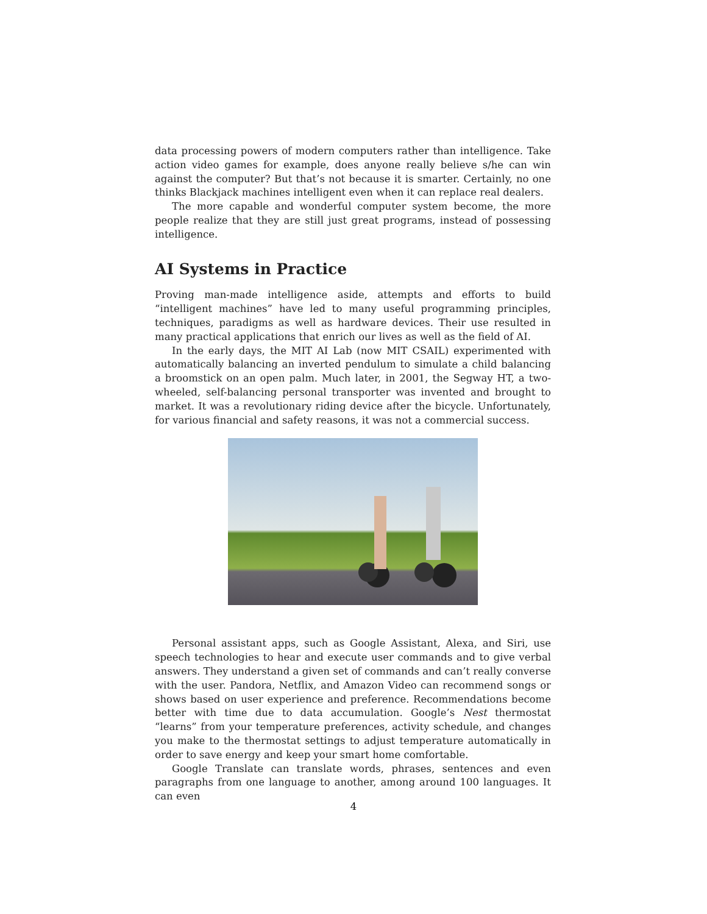data processing powers of modern computers rather than intelligence. Take action video games for example, does anyone really believe s/he can win against the computer? But that’s not because it is smarter. Certainly, no one thinks Blackjack machines intelligent even when it can replace real dealers.
The more capable and wonderful computer system become, the more people realize that they are still just great programs, instead of possessing intelligence.
AI Systems in Practice
Proving man-made intelligence aside, attempts and efforts to build “intelligent machines” have led to many useful programming principles, techniques, paradigms as well as hardware devices. Their use resulted in many practical applications that enrich our lives as well as the field of AI.
In the early days, the MIT AI Lab (now MIT CSAIL) experimented with automatically balancing an inverted pendulum to simulate a child balancing a broomstick on an open palm. Much later, in 2001, the Segway HT, a two-wheeled, self-balancing personal transporter was invented and brought to market. It was a revolutionary riding device after the bicycle. Unfortunately, for various financial and safety reasons, it was not a commercial success.
Personal assistant apps, such as Google Assistant, Alexa, and Siri, use speech technologies to hear and execute user commands and to give verbal answers. They understand a given set of commands and can’t really converse with the user. Pandora, Netflix, and Amazon Video can recommend songs or shows based on user experience and preference. Recommendations become better with time due to data accumulation. Google’s Nest thermostat “learns” from your temperature preferences, activity schedule, and changes you make to the thermostat settings to adjust temperature automatically in order to save energy and keep your smart home comfortable.
Google Translate can translate words, phrases, sentences and even paragraphs from one language to another, among around 100 languages. It can even
4